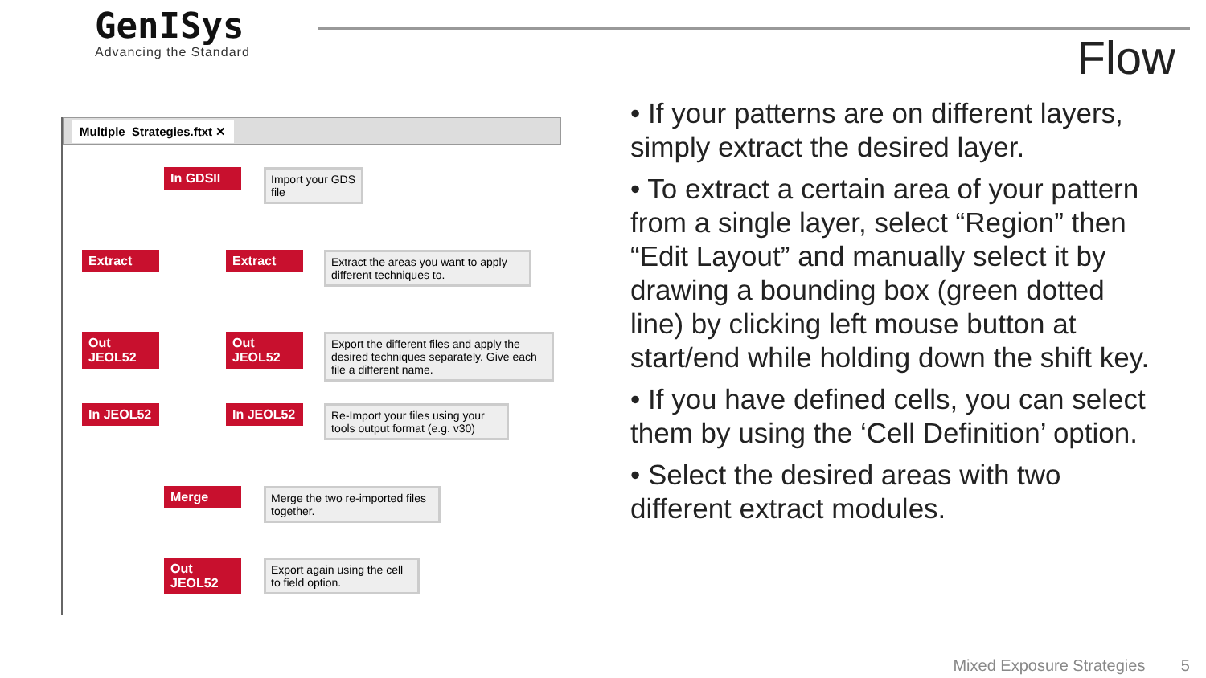GenISys
Advancing the Standard
Flow
Multiple_Strategies.ftxt ✕
In GDSII
Import your GDS file
Extract Extract
Extract the areas you want to apply different techniques to.
Out JEOL52 Out JEOL52
Export the different files and apply the desired techniques separately. Give each file a different name.
In JEOL52 In JEOL52
Re-Import your files using your tools output format (e.g. v30)
Merge
Merge the two re-imported files together.
Out JEOL52
Export again using the cell to field option.
• If your patterns are on different layers, simply extract the desired layer.
• To extract a certain area of your pattern from a single layer, select “Region” then “Edit Layout” and manually select it by drawing a bounding box (green dotted line) by clicking left mouse button at start/end while holding down the shift key.
• If you have defined cells, you can select them by using the ‘Cell Definition’ option.
• Select the desired areas with two different extract modules.
Mixed Exposure Strategies 5